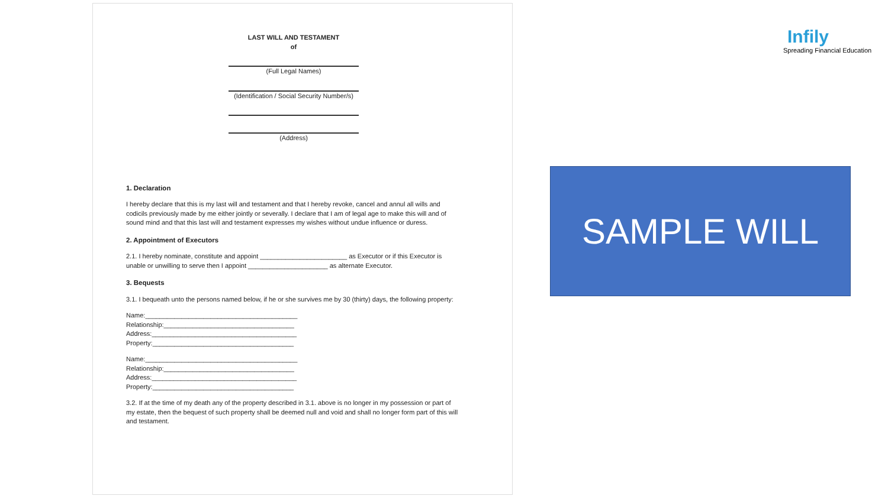LAST WILL AND TESTAMENT
of
(Full Legal Names)
(Identification / Social Security Number/s)
(Address)
1. Declaration
I hereby declare that this is my last will and testament and that I hereby revoke, cancel and annul all wills and codicils previously made by me either jointly or severally. I declare that I am of legal age to make this will and of sound mind and that this last will and testament expresses my wishes without undue influence or duress.
2. Appointment of Executors
2.1. I hereby nominate, constitute and appoint ________________________ as Executor or if this Executor is unable or unwilling to serve then I appoint ______________________ as alternate Executor.
3. Bequests
3.1. I bequeath unto the persons named below, if he or she survives me by 30 (thirty) days, the following property:
Name:__________________________________________
Relationship:____________________________________
Address:________________________________________
Property:_______________________________________
Name:__________________________________________
Relationship:____________________________________
Address:________________________________________
Property:_______________________________________
3.2. If at the time of my death any of the property described in 3.1. above is no longer in my possession or part of my estate, then the bequest of such property shall be deemed null and void and shall no longer form part of this will and testament.
Infily
Spreading Financial Education
SAMPLE WILL